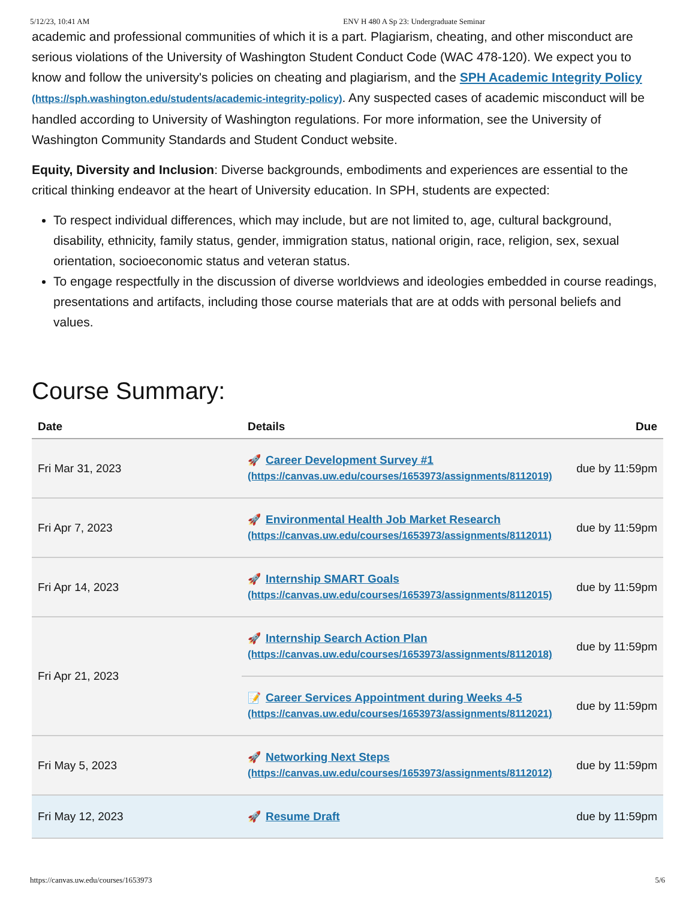5/12/23, 10:41 AM ENV H 480 A Sp 23: Undergraduate Seminar
academic and professional communities of which it is a part. Plagiarism, cheating, and other misconduct are serious violations of the University of Washington Student Conduct Code (WAC 478-120). We expect you to know and follow the university's policies on cheating and plagiarism, and the SPH Academic Integrity Policy (https://sph.washington.edu/students/academic-integrity-policy). Any suspected cases of academic misconduct will be handled according to University of Washington regulations. For more information, see the University of Washington Community Standards and Student Conduct website.
Equity, Diversity and Inclusion: Diverse backgrounds, embodiments and experiences are essential to the critical thinking endeavor at the heart of University education. In SPH, students are expected:
To respect individual differences, which may include, but are not limited to, age, cultural background, disability, ethnicity, family status, gender, immigration status, national origin, race, religion, sex, sexual orientation, socioeconomic status and veteran status.
To engage respectfully in the discussion of diverse worldviews and ideologies embedded in course readings, presentations and artifacts, including those course materials that are at odds with personal beliefs and values.
Course Summary:
| Date | Details | Due |
| --- | --- | --- |
| Fri Mar 31, 2023 | 🚀 Career Development Survey #1 (https://canvas.uw.edu/courses/1653973/assignments/8112019) | due by 11:59pm |
| Fri Apr 7, 2023 | 🚀 Environmental Health Job Market Research (https://canvas.uw.edu/courses/1653973/assignments/8112011) | due by 11:59pm |
| Fri Apr 14, 2023 | 🚀 Internship SMART Goals (https://canvas.uw.edu/courses/1653973/assignments/8112015) | due by 11:59pm |
| Fri Apr 21, 2023 | 🚀 Internship Search Action Plan (https://canvas.uw.edu/courses/1653973/assignments/8112018) | due by 11:59pm |
| | 📝 Career Services Appointment during Weeks 4-5 (https://canvas.uw.edu/courses/1653973/assignments/8112021) | due by 11:59pm |
| Fri May 5, 2023 | 🚀 Networking Next Steps (https://canvas.uw.edu/courses/1653973/assignments/8112012) | due by 11:59pm |
| Fri May 12, 2023 | 🚀 Resume Draft | due by 11:59pm |
https://canvas.uw.edu/courses/1653973 5/6